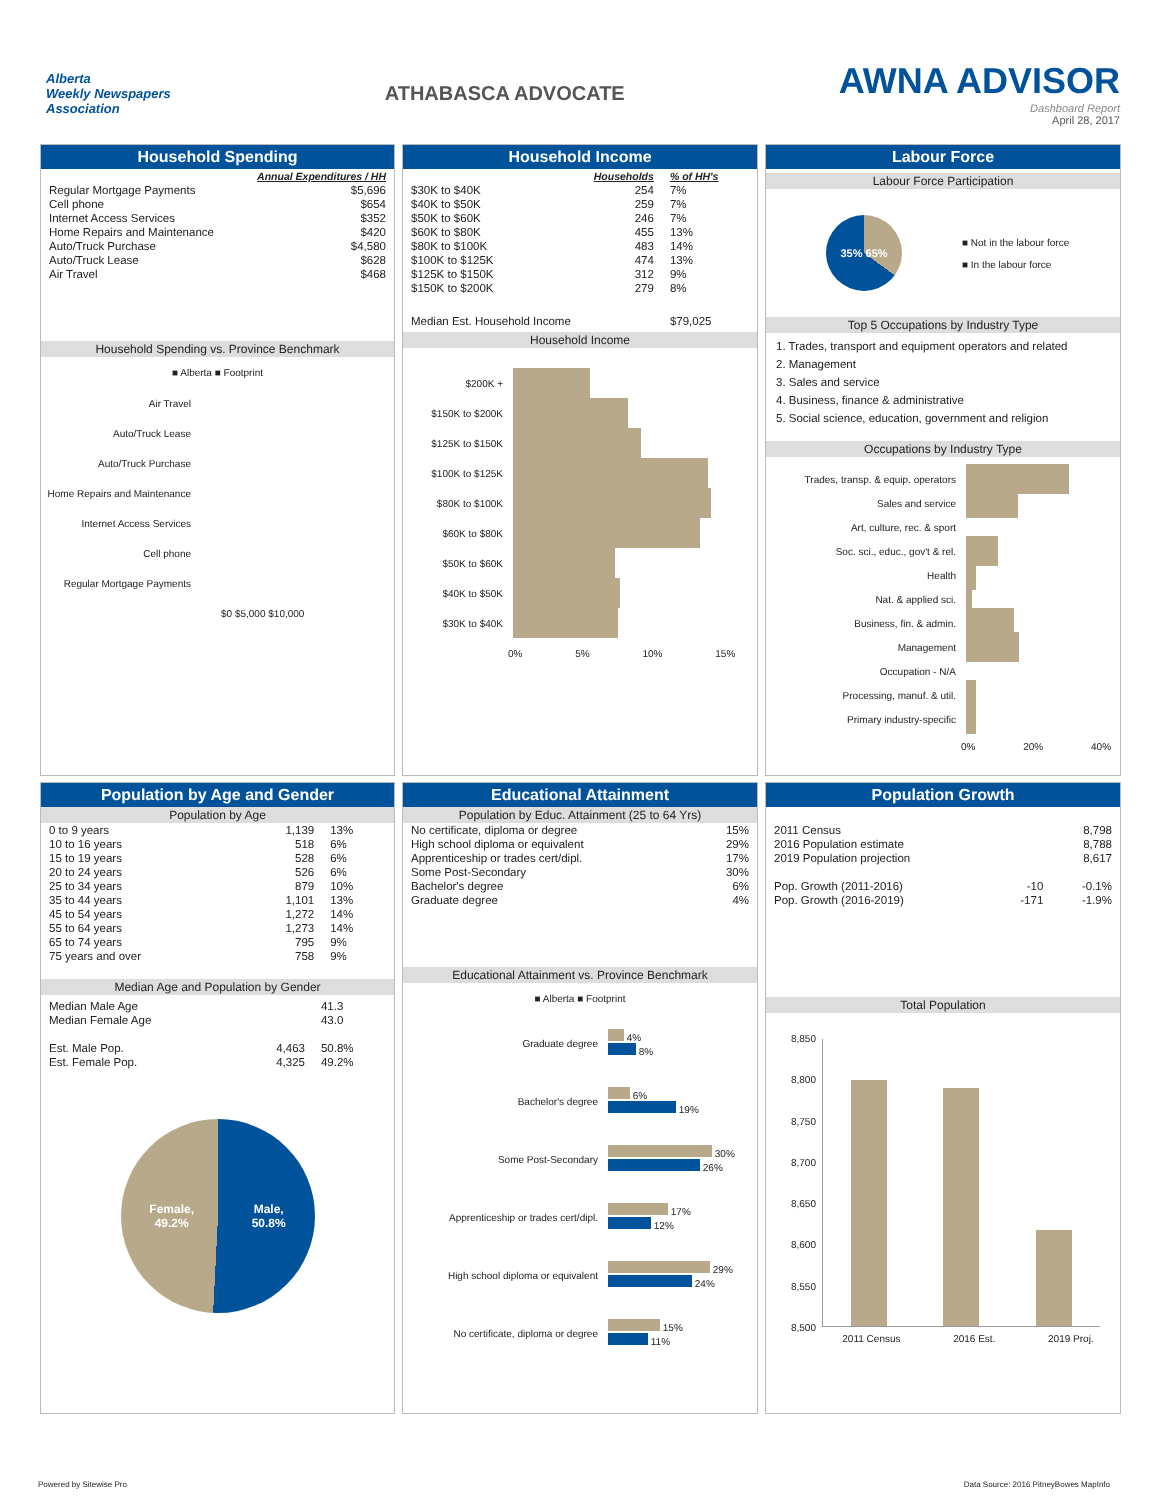Alberta
Weekly Newspapers
Association
ATHABASCA ADVOCATE
AWNA ADVISOR
Dashboard Report
April 28, 2017
Household Spending
| | Annual Expenditures / HH |
| --- | --- |
| Regular Mortgage Payments | $5,696 |
| Cell phone | $654 |
| Internet Access Services | $352 |
| Home Repairs and Maintenance | $420 |
| Auto/Truck Purchase | $4,580 |
| Auto/Truck Lease | $628 |
| Air Travel | $468 |
Household Spending vs. Province Benchmark
■ Alberta ■ Footprint
Air Travel
Auto/Truck Lease
Auto/Truck Purchase
Home Repairs and Maintenance
Internet Access Services
Cell phone
Regular Mortgage Payments
$0 $5,000 $10,000
Household Income
| | Households | % of HH's |
| --- | --- | --- |
| $30K to $40K | 254 | 7% |
| $40K to $50K | 259 | 7% |
| $50K to $60K | 246 | 7% |
| $60K to $80K | 455 | 13% |
| $80K to $100K | 483 | 14% |
| $100K to $125K | 474 | 13% |
| $125K to $150K | 312 | 9% |
| $150K to $200K | 279 | 8% |
| Median Est. Household Income | | $79,025 |
Household Income
$200K +
$150K to $200K
$125K to $150K
$100K to $125K
$80K to $100K
$60K to $80K
$50K to $60K
$40K to $50K
$30K to $40K
0% 5% 10% 15%
Labour Force
Labour Force Participation
35% 65%
■ Not in the labour force
■ In the labour force
Top 5 Occupations by Industry Type
1. Trades, transport and equipment operators and related
2. Management
3. Sales and service
4. Business, finance & administrative
5. Social science, education, government and religion
Occupations by Industry Type
Trades, transp. & equip. operators
Sales and service
Art, culture, rec. & sport
Soc. sci., educ., gov't & rel.
Health
Nat. & applied sci.
Business, fin. & admin.
Management
Occupation - N/A
Processing, manuf. & util.
Primary industry-specific
0% 20% 40%
Population by Age and Gender
Population by Age
| 0 to 9 years | 1,139 | 13% |
| 10 to 16 years | 518 | 6% |
| 15 to 19 years | 528 | 6% |
| 20 to 24 years | 526 | 6% |
| 25 to 34 years | 879 | 10% |
| 35 to 44 years | 1,101 | 13% |
| 45 to 54 years | 1,272 | 14% |
| 55 to 64 years | 1,273 | 14% |
| 65 to 74 years | 795 | 9% |
| 75 years and over | 758 | 9% |
Median Age and Population by Gender
| Median Male Age | | 41.3 |
| Median Female Age | | 43.0 |
| Est. Male Pop. | 4,463 | 50.8% |
| Est. Female Pop. | 4,325 | 49.2% |
Female,
49.2% Male,
50.8%
Educational Attainment
Population by Educ. Attainment (25 to 64 Yrs)
| No certificate, diploma or degree | 15% |
| High school diploma or equivalent | 29% |
| Apprenticeship or trades cert/dipl. | 17% |
| Some Post-Secondary | 30% |
| Bachelor's degree | 6% |
| Graduate degree | 4% |
Educational Attainment vs. Province Benchmark
■ Alberta ■ Footprint
Graduate degree
4%
8%
Bachelor's degree
6%
19%
Some Post-Secondary
30%
26%
Apprenticeship or trades cert/dipl.
17%
12%
High school diploma or equivalent
29%
24%
No certificate, diploma or degree
15%
11%
Population Growth
| 2011 Census | | 8,798 |
| 2016 Population estimate | | 8,788 |
| 2019 Population projection | | 8,617 |
| Pop. Growth (2011-2016) | -10 | -0.1% |
| Pop. Growth (2016-2019) | -171 | -1.9% |
Total Population
8,850
8,800
8,750
8,700
8,650
8,600
8,550
8,500
2011 Census 2016 Est. 2019 Proj.
Powered by Sitewise Pro Data Source: 2016 PitneyBowes MapInfo